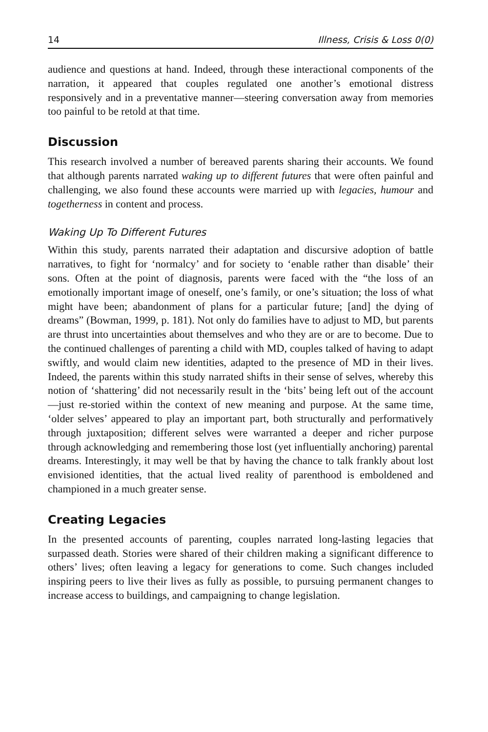14 Illness, Crisis & Loss 0(0)
audience and questions at hand. Indeed, through these interactional components of the narration, it appeared that couples regulated one another’s emotional distress responsively and in a preventative manner—steering conversation away from memories too painful to be retold at that time.
Discussion
This research involved a number of bereaved parents sharing their accounts. We found that although parents narrated waking up to different futures that were often painful and challenging, we also found these accounts were married up with legacies, humour and togetherness in content and process.
Waking Up To Different Futures
Within this study, parents narrated their adaptation and discursive adoption of battle narratives, to fight for ‘normalcy’ and for society to ‘enable rather than disable’ their sons. Often at the point of diagnosis, parents were faced with the “the loss of an emotionally important image of oneself, one’s family, or one’s situation; the loss of what might have been; abandonment of plans for a particular future; [and] the dying of dreams” (Bowman, 1999, p. 181). Not only do families have to adjust to MD, but parents are thrust into uncertainties about themselves and who they are or are to become. Due to the continued challenges of parenting a child with MD, couples talked of having to adapt swiftly, and would claim new identities, adapted to the presence of MD in their lives. Indeed, the parents within this study narrated shifts in their sense of selves, whereby this notion of ‘shattering’ did not necessarily result in the ‘bits’ being left out of the account—just re-storied within the context of new meaning and purpose. At the same time, ‘older selves’ appeared to play an important part, both structurally and performatively through juxtaposition; different selves were warranted a deeper and richer purpose through acknowledging and remembering those lost (yet influentially anchoring) parental dreams. Interestingly, it may well be that by having the chance to talk frankly about lost envisioned identities, that the actual lived reality of parenthood is emboldened and championed in a much greater sense.
Creating Legacies
In the presented accounts of parenting, couples narrated long-lasting legacies that surpassed death. Stories were shared of their children making a significant difference to others’ lives; often leaving a legacy for generations to come. Such changes included inspiring peers to live their lives as fully as possible, to pursuing permanent changes to increase access to buildings, and campaigning to change legislation.